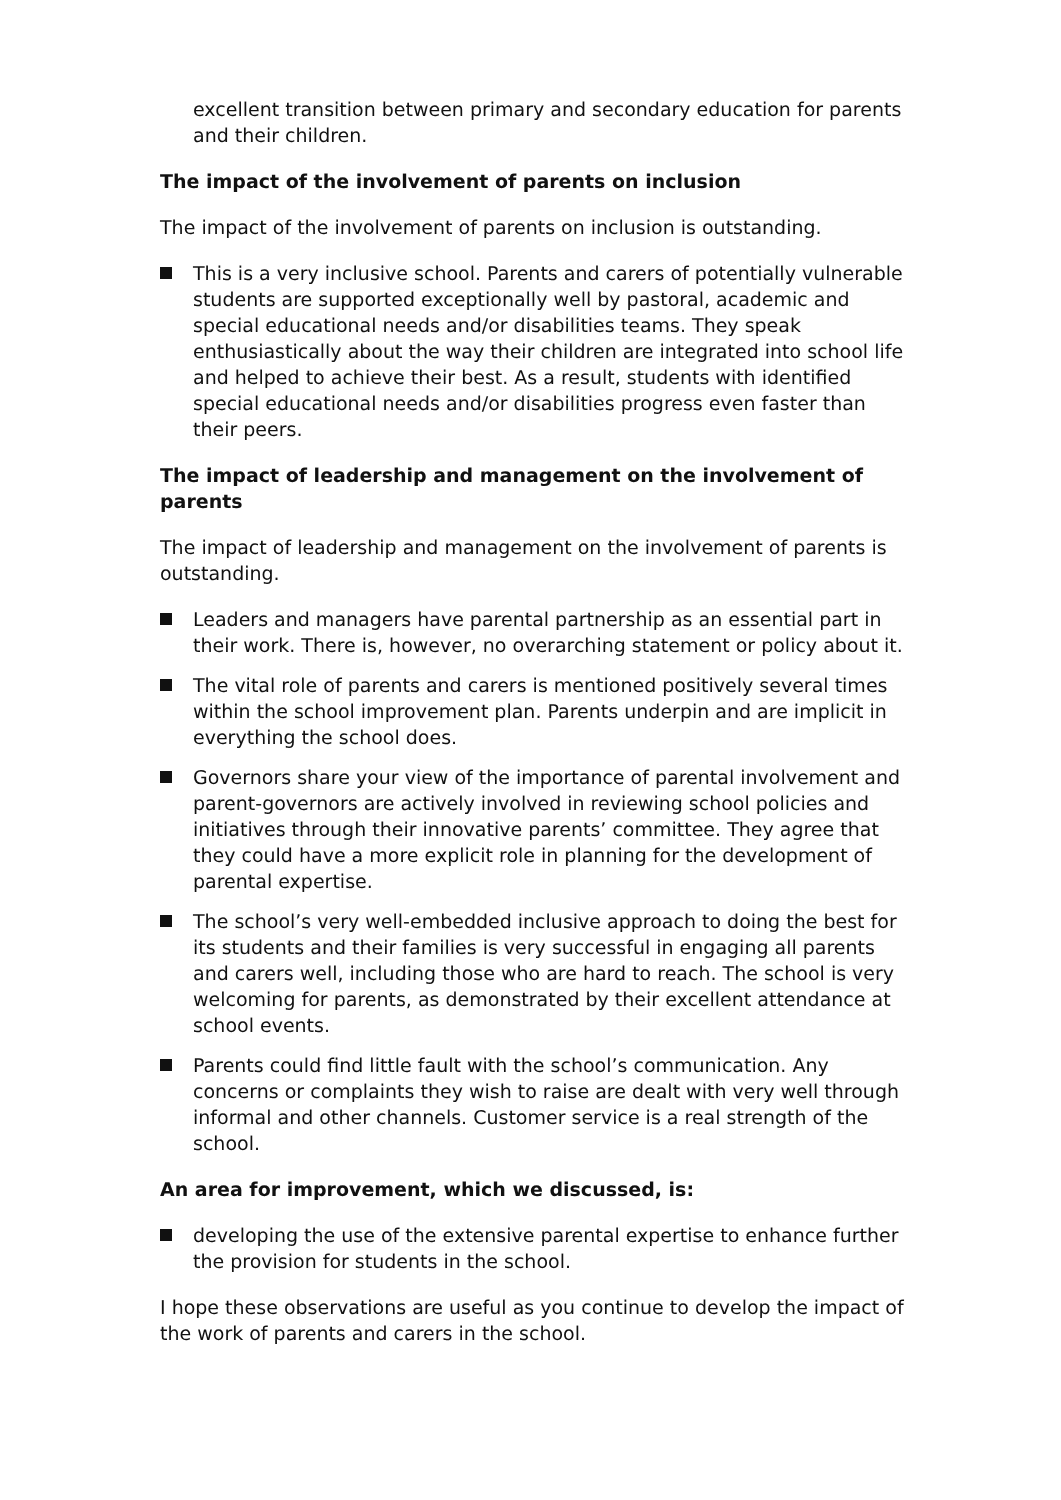excellent transition between primary and secondary education for parents and their children.
The impact of the involvement of parents on inclusion
The impact of the involvement of parents on inclusion is outstanding.
This is a very inclusive school. Parents and carers of potentially vulnerable students are supported exceptionally well by pastoral, academic and special educational needs and/or disabilities teams. They speak enthusiastically about the way their children are integrated into school life and helped to achieve their best. As a result, students with identified special educational needs and/or disabilities progress even faster than their peers.
The impact of leadership and management on the involvement of parents
The impact of leadership and management on the involvement of parents is outstanding.
Leaders and managers have parental partnership as an essential part in their work. There is, however, no overarching statement or policy about it.
The vital role of parents and carers is mentioned positively several times within the school improvement plan. Parents underpin and are implicit in everything the school does.
Governors share your view of the importance of parental involvement and parent-governors are actively involved in reviewing school policies and initiatives through their innovative parents’ committee. They agree that they could have a more explicit role in planning for the development of parental expertise.
The school’s very well-embedded inclusive approach to doing the best for its students and their families is very successful in engaging all parents and carers well, including those who are hard to reach. The school is very welcoming for parents, as demonstrated by their excellent attendance at school events.
Parents could find little fault with the school’s communication. Any concerns or complaints they wish to raise are dealt with very well through informal and other channels. Customer service is a real strength of the school.
An area for improvement, which we discussed, is:
developing the use of the extensive parental expertise to enhance further the provision for students in the school.
I hope these observations are useful as you continue to develop the impact of the work of parents and carers in the school.